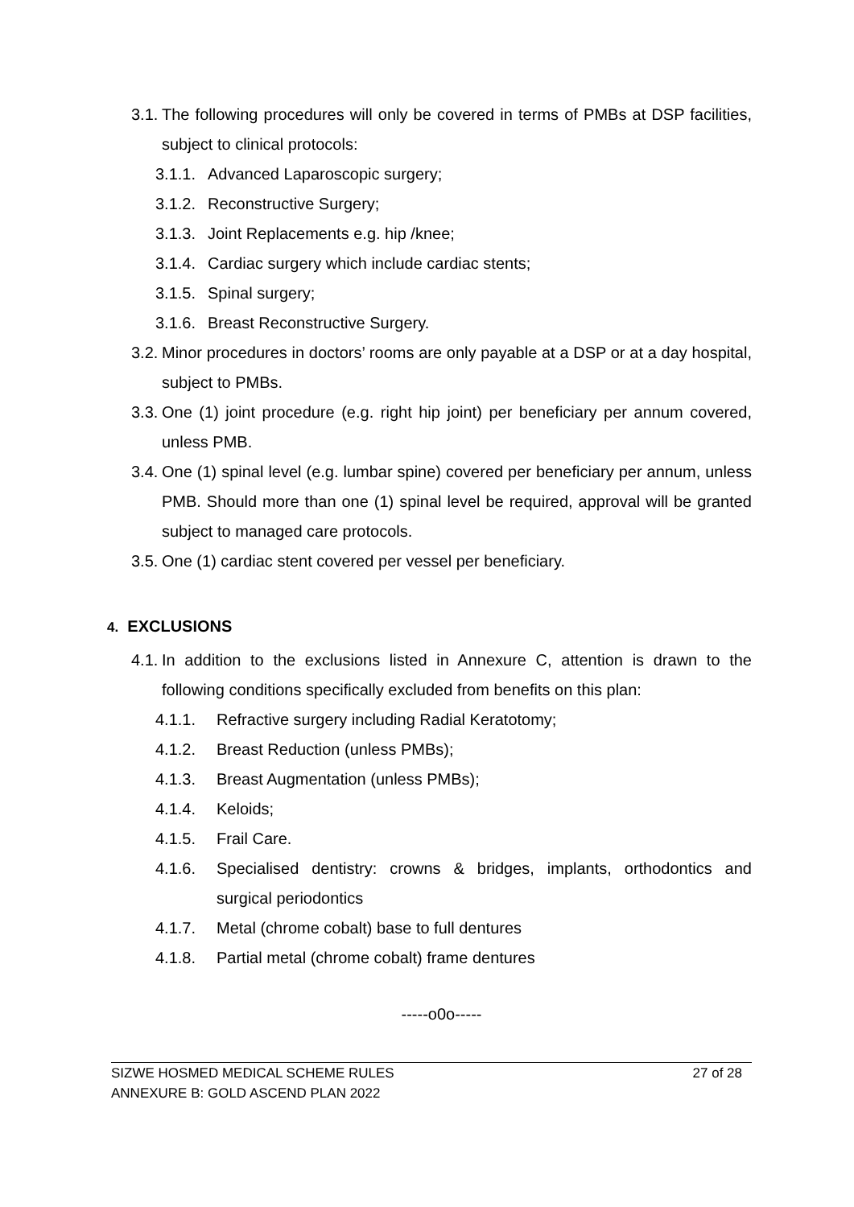3.1. The following procedures will only be covered in terms of PMBs at DSP facilities, subject to clinical protocols:
3.1.1. Advanced Laparoscopic surgery;
3.1.2. Reconstructive Surgery;
3.1.3. Joint Replacements e.g. hip /knee;
3.1.4. Cardiac surgery which include cardiac stents;
3.1.5. Spinal surgery;
3.1.6. Breast Reconstructive Surgery.
3.2. Minor procedures in doctors’ rooms are only payable at a DSP or at a day hospital, subject to PMBs.
3.3. One (1) joint procedure (e.g. right hip joint) per beneficiary per annum covered, unless PMB.
3.4. One (1) spinal level (e.g. lumbar spine) covered per beneficiary per annum, unless PMB. Should more than one (1) spinal level be required, approval will be granted subject to managed care protocols.
3.5. One (1) cardiac stent covered per vessel per beneficiary.
4. EXCLUSIONS
4.1. In addition to the exclusions listed in Annexure C, attention is drawn to the following conditions specifically excluded from benefits on this plan:
4.1.1. Refractive surgery including Radial Keratotomy;
4.1.2. Breast Reduction (unless PMBs);
4.1.3. Breast Augmentation (unless PMBs);
4.1.4. Keloids;
4.1.5. Frail Care.
4.1.6. Specialised dentistry: crowns & bridges, implants, orthodontics and surgical periodontics
4.1.7. Metal (chrome cobalt) base to full dentures
4.1.8. Partial metal (chrome cobalt) frame dentures
-----o0o-----
SIZWE HOSMED MEDICAL SCHEME RULES 27 of 28
ANNEXURE B: GOLD ASCEND PLAN 2022